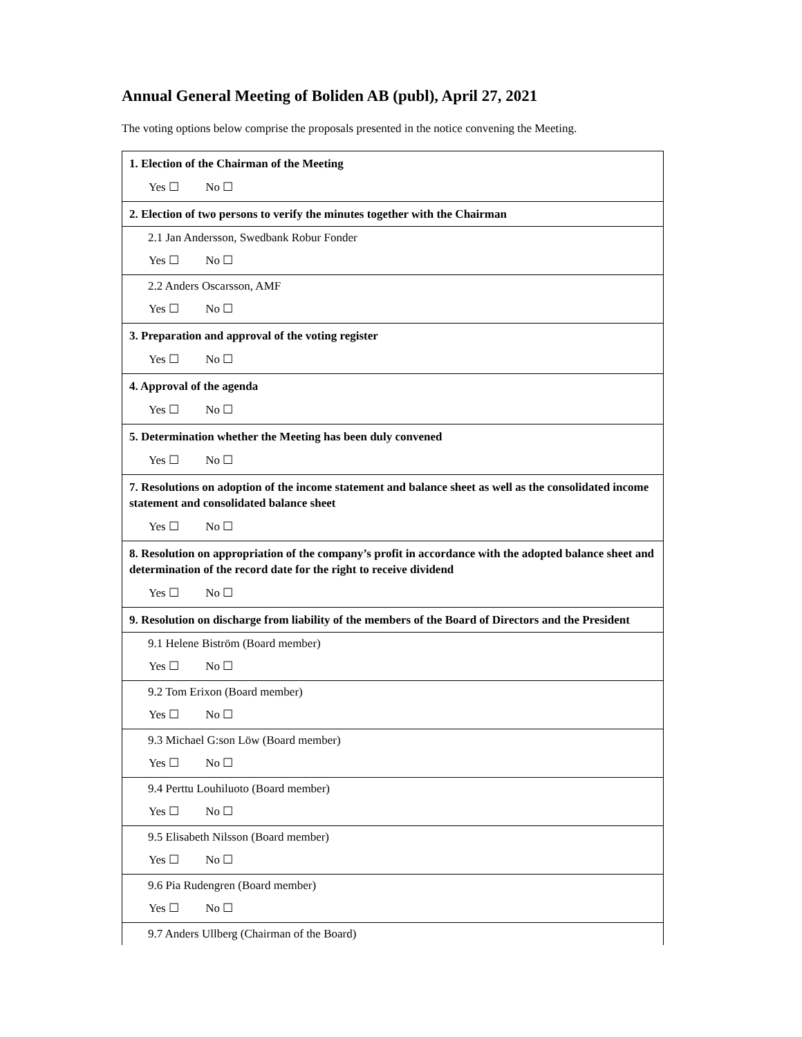Annual General Meeting of Boliden AB (publ), April 27, 2021
The voting options below comprise the proposals presented in the notice convening the Meeting.
| 1. Election of the Chairman of the Meeting |
| Yes ☐ No ☐ |
| 2. Election of two persons to verify the minutes together with the Chairman |
| 2.1 Jan Andersson, Swedbank Robur Fonder |
| Yes ☐ No ☐ |
| 2.2 Anders Oscarsson, AMF |
| Yes ☐ No ☐ |
| 3. Preparation and approval of the voting register |
| Yes ☐ No ☐ |
| 4. Approval of the agenda |
| Yes ☐ No ☐ |
| 5. Determination whether the Meeting has been duly convened |
| Yes ☐ No ☐ |
| 7. Resolutions on adoption of the income statement and balance sheet as well as the consolidated income statement and consolidated balance sheet |
| Yes ☐ No ☐ |
| 8. Resolution on appropriation of the company’s profit in accordance with the adopted balance sheet and determination of the record date for the right to receive dividend |
| Yes ☐ No ☐ |
| 9. Resolution on discharge from liability of the members of the Board of Directors and the President |
| 9.1 Helene Biström (Board member) |
| Yes ☐ No ☐ |
| 9.2 Tom Erixon (Board member) |
| Yes ☐ No ☐ |
| 9.3 Michael G:son Löw (Board member) |
| Yes ☐ No ☐ |
| 9.4 Perttu Louhiluoto (Board member) |
| Yes ☐ No ☐ |
| 9.5 Elisabeth Nilsson (Board member) |
| Yes ☐ No ☐ |
| 9.6 Pia Rudengren (Board member) |
| Yes ☐ No ☐ |
| 9.7 Anders Ullberg (Chairman of the Board) |